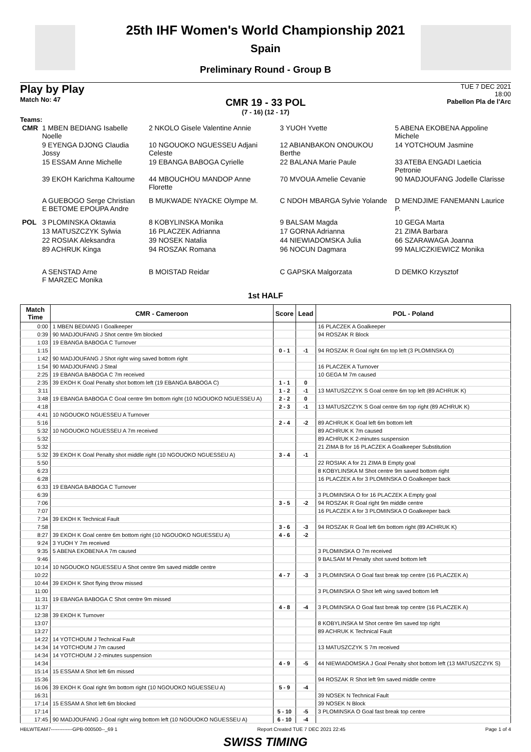25th IHF Women's World Championship 2021
Spain
Preliminary Round - Group B
Play by Play
Match No: 47
CMR 19 - 33 POL
(7 - 16) (12 - 17)
TUE 7 DEC 2021
18:00
Pabellon Pla de l'Arc
Teams:
| CMR | 1 MBEN BEDIANG Isabelle Noelle | 2 NKOLO Gisele Valentine Annie | 3 YUOH Yvette | 5 ABENA EKOBENA Appoline Michele |
| | 9 EYENGA DJONG Claudia Jossy | 10 NGOUOKO NGUESSEU Adjani Celeste | 12 ABIANBAKON ONOUKOU Berthe | 14 YOTCHOUM Jasmine |
| | 15 ESSAM Anne Michelle | 19 EBANGA BABOGA Cyrielle | 22 BALANA Marie Paule | 33 ATEBA ENGADI Laeticia Petronie |
| | 39 EKOH Karichma Kaltoume | 44 MBOUCHOU MANDOP Anne Florette | 70 MVOUA Amelie Cevanie | 90 MADJOUFANG Jodelle Clarisse |
| | A GUEBOGO Serge Christian E BETOME EPOUPA Andre | B MUKWADE NYACKE Olympe M. | C NDOH MBARGA Sylvie Yolande | D MENDJIME FANEMANN Laurice P. |
| POL | 3 PLOMINSKA Oktawia | 8 KOBYLINSKA Monika | 9 BALSAM Magda | 10 GEGA Marta |
| | 13 MATUSZCZYK Sylwia | 16 PLACZEK Adrianna | 17 GORNA Adrianna | 21 ZIMA Barbara |
| | 22 ROSIAK Aleksandra | 39 NOSEK Natalia | 44 NIEWIADOMSKA Julia | 66 SZARAWAGA Joanna |
| | 89 ACHRUK Kinga | 94 ROSZAK Romana | 96 NOCUN Dagmara | 99 MALICZKIEWICZ Monika |
| | A SENSTAD Arne F MARZEC Monika | B MOISTAD Reidar | C GAPSKA Malgorzata | D DEMKO Krzysztof |
1st HALF
| Match Time | CMR - Cameroon | Score | Lead | POL - Poland |
| --- | --- | --- | --- | --- |
| 0:00 | 1 MBEN BEDIANG I Goalkeeper | | | 16 PLACZEK A Goalkeeper |
| 0:39 | 90 MADJOUFANG J Shot centre 9m blocked | | | 94 ROSZAK R Block |
| 1:03 | 19 EBANGA BABOGA C Turnover | | | |
| 1:15 | | 0 - 1 | -1 | 94 ROSZAK R Goal right 6m top left (3 PLOMINSKA O) |
| 1:42 | 90 MADJOUFANG J Shot right wing saved bottom right | | | |
| 1:54 | 90 MADJOUFANG J Steal | | | 16 PLACZEK A Turnover |
| 2:25 | 19 EBANGA BABOGA C 7m received | | | 10 GEGA M 7m caused |
| 2:35 | 39 EKOH K Goal Penalty shot bottom left (19 EBANGA BABOGA C) | 1 - 1 | 0 | |
| 3:11 | | 1 - 2 | -1 | 13 MATUSZCZYK S Goal centre 6m top left (89 ACHRUK K) |
| 3:48 | 19 EBANGA BABOGA C Goal centre 9m bottom right (10 NGOUOKO NGUESSEU A) | 2 - 2 | 0 | |
| 4:18 | | 2 - 3 | -1 | 13 MATUSZCZYK S Goal centre 6m top right (89 ACHRUK K) |
| 4:41 | 10 NGOUOKO NGUESSEU A Turnover | | | |
| 5:16 | | 2 - 4 | -2 | 89 ACHRUK K Goal left 6m bottom left |
| 5:32 | 10 NGOUOKO NGUESSEU A 7m received | | | 89 ACHRUK K 7m caused |
| 5:32 | | | | 89 ACHRUK K 2-minutes suspension |
| 5:32 | | | | 21 ZIMA B for 16 PLACZEK A Goalkeeper Substitution |
| 5:32 | 39 EKOH K Goal Penalty shot middle right (10 NGOUOKO NGUESSEU A) | 3 - 4 | -1 | |
| 5:50 | | | | 22 ROSIAK A for 21 ZIMA B Empty goal |
| 6:23 | | | | 8 KOBYLINSKA M Shot centre 9m saved bottom right |
| 6:28 | | | | 16 PLACZEK A for 3 PLOMINSKA O Goalkeeper back |
| 6:33 | 19 EBANGA BABOGA C Turnover | | | |
| 6:39 | | | | 3 PLOMINSKA O for 16 PLACZEK A Empty goal |
| 7:06 | | 3 - 5 | -2 | 94 ROSZAK R Goal right 9m middle centre |
| 7:07 | | | | 16 PLACZEK A for 3 PLOMINSKA O Goalkeeper back |
| 7:34 | 39 EKOH K Technical Fault | | | |
| 7:58 | | 3 - 6 | -3 | 94 ROSZAK R Goal left 6m bottom right (89 ACHRUK K) |
| 8:27 | 39 EKOH K Goal centre 6m bottom right (10 NGOUOKO NGUESSEU A) | 4 - 6 | -2 | |
| 9:24 | 3 YUOH Y 7m received | | | |
| 9:35 | 5 ABENA EKOBENA A 7m caused | | | 3 PLOMINSKA O 7m received |
| 9:46 | | | | 9 BALSAM M Penalty shot saved bottom left |
| 10:14 | 10 NGOUOKO NGUESSEU A Shot centre 9m saved middle centre | | | |
| 10:22 | | 4 - 7 | -3 | 3 PLOMINSKA O Goal fast break top centre (16 PLACZEK A) |
| 10:44 | 39 EKOH K Shot flying throw missed | | | |
| 11:00 | | | | 3 PLOMINSKA O Shot left wing saved bottom left |
| 11:31 | 19 EBANGA BABOGA C Shot centre 9m missed | | | |
| 11:37 | | 4 - 8 | -4 | 3 PLOMINSKA O Goal fast break top centre (16 PLACZEK A) |
| 12:38 | 39 EKOH K Turnover | | | |
| 13:07 | | | | 8 KOBYLINSKA M Shot centre 9m saved top right |
| 13:27 | | | | 89 ACHRUK K Technical Fault |
| 14:22 | 14 YOTCHOUM J Technical Fault | | | |
| 14:34 | 14 YOTCHOUM J 7m caused | | | 13 MATUSZCZYK S 7m received |
| 14:34 | 14 YOTCHOUM J 2-minutes suspension | | | |
| 14:34 | | 4 - 9 | -5 | 44 NIEWIADOMSKA J Goal Penalty shot bottom left (13 MATUSZCZYK S) |
| 15:14 | 15 ESSAM A Shot left 6m missed | | | |
| 15:36 | | | | 94 ROSZAK R Shot left 9m saved middle centre |
| 16:06 | 39 EKOH K Goal right 9m bottom right (10 NGOUOKO NGUESSEU A) | 5 - 9 | -4 | |
| 16:31 | | | | 39 NOSEK N Technical Fault |
| 17:14 | 15 ESSAM A Shot left 6m blocked | | | 39 NOSEK N Block |
| 17:14 | | 5 - 10 | -5 | 3 PLOMINSKA O Goal fast break top centre |
| 17:45 | 90 MADJOUFANG J Goal right wing bottom left (10 NGOUOKO NGUESSEU A) | 6 - 10 | -4 | |
HBLWTEAM7-------------GPB-000500--_69 1 Report Created TUE 7 DEC 2021 22:45 Page 1 of 4
SWISS TIMING